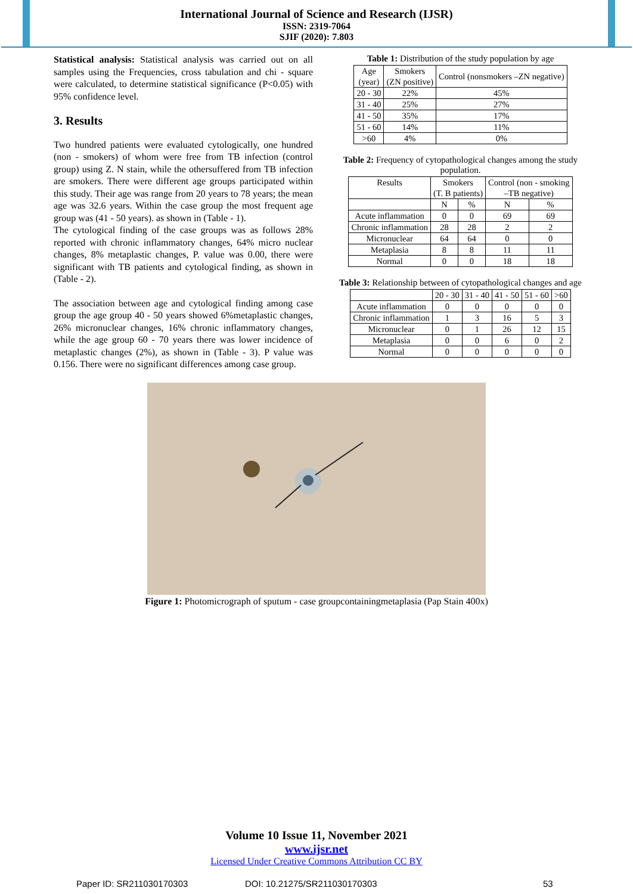International Journal of Science and Research (IJSR)
ISSN: 2319-7064
SJIF (2020): 7.803
Statistical analysis: Statistical analysis was carried out on all samples using the Frequencies, cross tabulation and chi - square were calculated, to determine statistical significance (P<0.05) with 95% confidence level.
3. Results
Two hundred patients were evaluated cytologically, one hundred (non - smokers) of whom were free from TB infection (control group) using Z. N stain, while the othersuffered from TB infection are smokers. There were different age groups participated within this study. Their age was range from 20 years to 78 years; the mean age was 32.6 years. Within the case group the most frequent age group was (41 - 50 years). as shown in (Table - 1).
The cytological finding of the case groups was as follows 28% reported with chronic inflammatory changes, 64% micro nuclear changes, 8% metaplastic changes, P. value was 0.00, there were significant with TB patients and cytological finding, as shown in (Table - 2).
The association between age and cytological finding among case group the age group 40 - 50 years showed 6%metaplastic changes, 26% micronuclear changes, 16% chronic inflammatory changes, while the age group 60 - 70 years there was lower incidence of metaplastic changes (2%), as shown in (Table - 3). P value was 0.156. There were no significant differences among case group.
Table 1: Distribution of the study population by age
| Age (year) | Smokers (ZN positive) | Control (nonsmokers –ZN negative) |
| --- | --- | --- |
| 20 - 30 | 22% | 45% |
| 31 - 40 | 25% | 27% |
| 41 - 50 | 35% | 17% |
| 51 - 60 | 14% | 11% |
| >60 | 4% | 0% |
Table 2: Frequency of cytopathological changes among the study population.
| Results | Smokers (T. B patients) | | Control (non - smoking –TB negative) | |
| --- | --- | --- | --- | --- |
| | N | % | N | % |
| Acute inflammation | 0 | 0 | 69 | 69 |
| Chronic inflammation | 28 | 28 | 2 | 2 |
| Micronuclear | 64 | 64 | 0 | 0 |
| Metaplasia | 8 | 8 | 11 | 11 |
| Normal | 0 | 0 | 18 | 18 |
Table 3: Relationship between of cytopathological changes and age
| | 20 - 30 | 31 - 40 | 41 - 50 | 51 - 60 | >60 |
| --- | --- | --- | --- | --- | --- |
| Acute inflammation | 0 | 0 | 0 | 0 | 0 |
| Chronic inflammation | 1 | 3 | 16 | 5 | 3 |
| Micronuclear | 0 | 1 | 26 | 12 | 15 |
| Metaplasia | 0 | 0 | 6 | 0 | 2 |
| Normal | 0 | 0 | 0 | 0 | 0 |
Figure 1: Photomicrograph of sputum - case groupcontainingmetaplasia (Pap Stain 400x)
Volume 10 Issue 11, November 2021
www.ijsr.net
Licensed Under Creative Commons Attribution CC BY
Paper ID: SR211030170303 DOI: 10.21275/SR211030170303 53